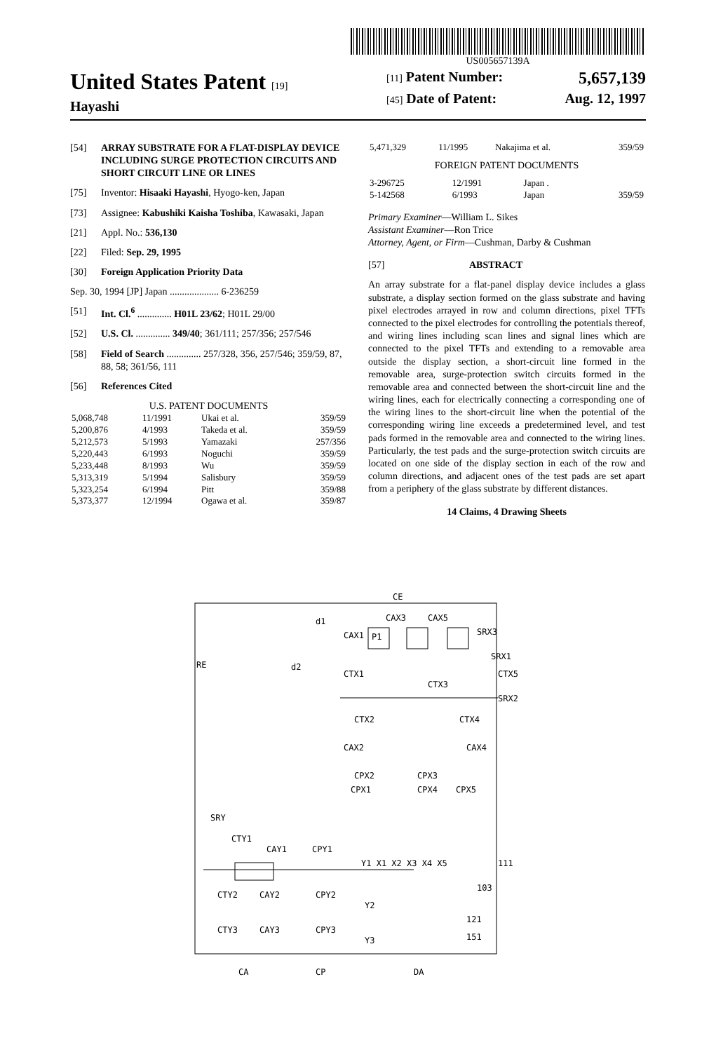US005657139A
United States Patent [19]
Hayashi
[11] Patent Number: 5,657,139
[45] Date of Patent: Aug. 12, 1997
[54] ARRAY SUBSTRATE FOR A FLAT-DISPLAY DEVICE INCLUDING SURGE PROTECTION CIRCUITS AND SHORT CIRCUIT LINE OR LINES
[75] Inventor: Hisaaki Hayashi, Hyogo-ken, Japan
[73] Assignee: Kabushiki Kaisha Toshiba, Kawasaki, Japan
[21] Appl. No.: 536,130
[22] Filed: Sep. 29, 1995
[30] Foreign Application Priority Data
Sep. 30, 1994 [JP] Japan .................... 6-236259
[51] Int. Cl.<sup>6</sup> .............. H01L 23/62; H01L 29/00
[52] U.S. Cl. .............. 349/40; 361/111; 257/356; 257/546
[58] Field of Search .............. 257/328, 356, 257/546; 359/59, 87, 88, 58; 361/56, 111
[56] References Cited
U.S. PATENT DOCUMENTS
| 5,068,748 | 11/1991 | Ukai et al. | 359/59 |
| 5,200,876 | 4/1993 | Takeda et al. | 359/59 |
| 5,212,573 | 5/1993 | Yamazaki | 257/356 |
| 5,220,443 | 6/1993 | Noguchi | 359/59 |
| 5,233,448 | 8/1993 | Wu | 359/59 |
| 5,313,319 | 5/1994 | Salisbury | 359/59 |
| 5,323,254 | 6/1994 | Pitt | 359/88 |
| 5,373,377 | 12/1994 | Ogawa et al. | 359/87 |
| 5,471,329 | 11/1995 | Nakajima et al. | 359/59 |
FOREIGN PATENT DOCUMENTS
| 3-296725 | 12/1991 | Japan . | |
| 5-142568 | 6/1993 | Japan | 359/59 |
Primary Examiner—William L. Sikes
Assistant Examiner—Ron Trice
Attorney, Agent, or Firm—Cushman, Darby & Cushman
[57] ABSTRACT
An array substrate for a flat-panel display device includes a glass substrate, a display section formed on the glass substrate and having pixel electrodes arrayed in row and column directions, pixel TFTs connected to the pixel electrodes for controlling the potentials thereof, and wiring lines including scan lines and signal lines which are connected to the pixel TFTs and extending to a removable area outside the display section, a short-circuit line formed in the removable area, surge-protection switch circuits formed in the removable area and connected between the short-circuit line and the wiring lines, each for electrically connecting a corresponding one of the wiring lines to the short-circuit line when the potential of the corresponding wiring line exceeds a predetermined level, and test pads formed in the removable area and connected to the wiring lines. Particularly, the test pads and the surge-protection switch circuits are located on one side of the display section in each of the row and column directions, and adjacent ones of the test pads are set apart from a periphery of the glass substrate by different distances.
14 Claims, 4 Drawing Sheets
CE
CAX3
CAX5
SRX3
CAX1
P1
d2
d1
RE
SRX1
CTX1
CTX5
CTX3
SRX2
CTX2
CTX4
CAX2
CAX4
CPX2
CPX3
CPX1
CPX4
CPX5
SRY
CTY1
CAY1
CPY1
Y1 X1 X2 X3 X4 X5
111
CTY2
CAY2
CPY2
Y2
103
121
CTY3
CAY3
CPY3
Y3
151
CA
CP
DA